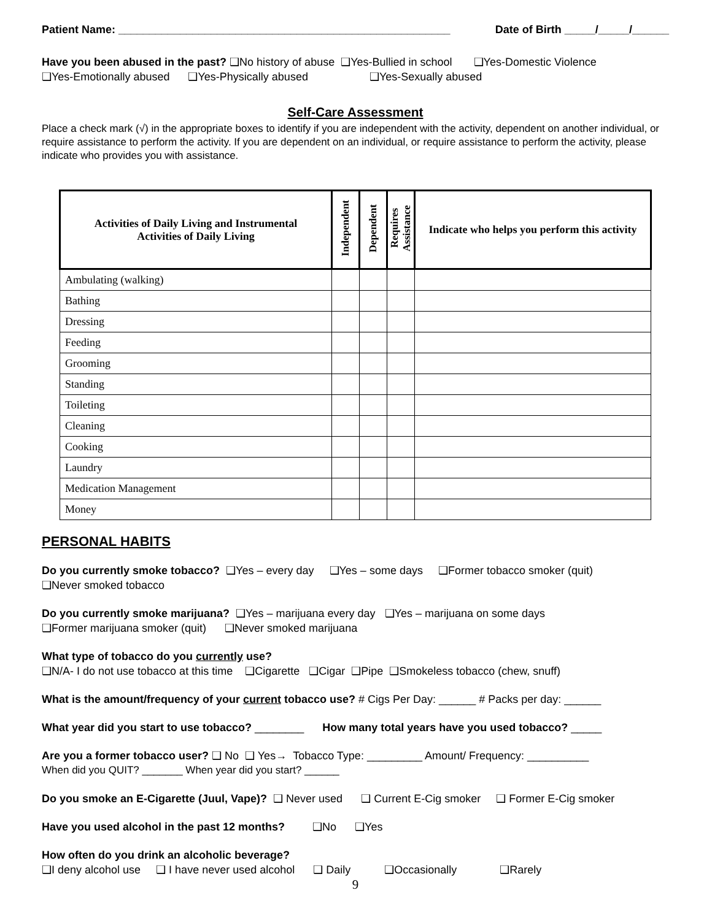Patient Name: ______________________________________________________ Date of Birth _____/_____/______
Have you been abused in the past? ❑No history of abuse ❑Yes-Bullied in school ❑Yes-Domestic Violence
❑Yes-Emotionally abused ❑Yes-Physically abused ❑Yes-Sexually abused
Self-Care Assessment
Place a check mark (√) in the appropriate boxes to identify if you are independent with the activity, dependent on another individual, or require assistance to perform the activity. If you are dependent on an individual, or require assistance to perform the activity, please indicate who provides you with assistance.
| Activities of Daily Living and Instrumental Activities of Daily Living | Independent | Dependent | Requires Assistance | Indicate who helps you perform this activity |
| --- | --- | --- | --- | --- |
| Ambulating (walking) | | | | |
| Bathing | | | | |
| Dressing | | | | |
| Feeding | | | | |
| Grooming | | | | |
| Standing | | | | |
| Toileting | | | | |
| Cleaning | | | | |
| Cooking | | | | |
| Laundry | | | | |
| Medication Management | | | | |
| Money | | | | |
PERSONAL HABITS
Do you currently smoke tobacco? ❑Yes – every day ❑Yes – some days ❑Former tobacco smoker (quit)
❑Never smoked tobacco
Do you currently smoke marijuana? ❑Yes – marijuana every day ❑Yes – marijuana on some days
❑Former marijuana smoker (quit) ❑Never smoked marijuana
What type of tobacco do you currently use?
❑N/A- I do not use tobacco at this time ❑Cigarette ❑Cigar ❑Pipe ❑Smokeless tobacco (chew, snuff)
What is the amount/frequency of your current tobacco use? # Cigs Per Day: ______ # Packs per day: ______
What year did you start to use tobacco? ________ How many total years have you used tobacco? _____
Are you a former tobacco user? ❑ No ❑ Yes→ Tobacco Type: _________ Amount/ Frequency: __________
When did you QUIT? _______ When year did you start? ______
Do you smoke an E-Cigarette (Juul, Vape)? ❑ Never used ❑ Current E-Cig smoker ❑ Former E-Cig smoker
Have you used alcohol in the past 12 months? ❑No ❑Yes
How often do you drink an alcoholic beverage?
❑I deny alcohol use ❑ I have never used alcohol ❑ Daily ❑Occasionally ❑Rarely
9